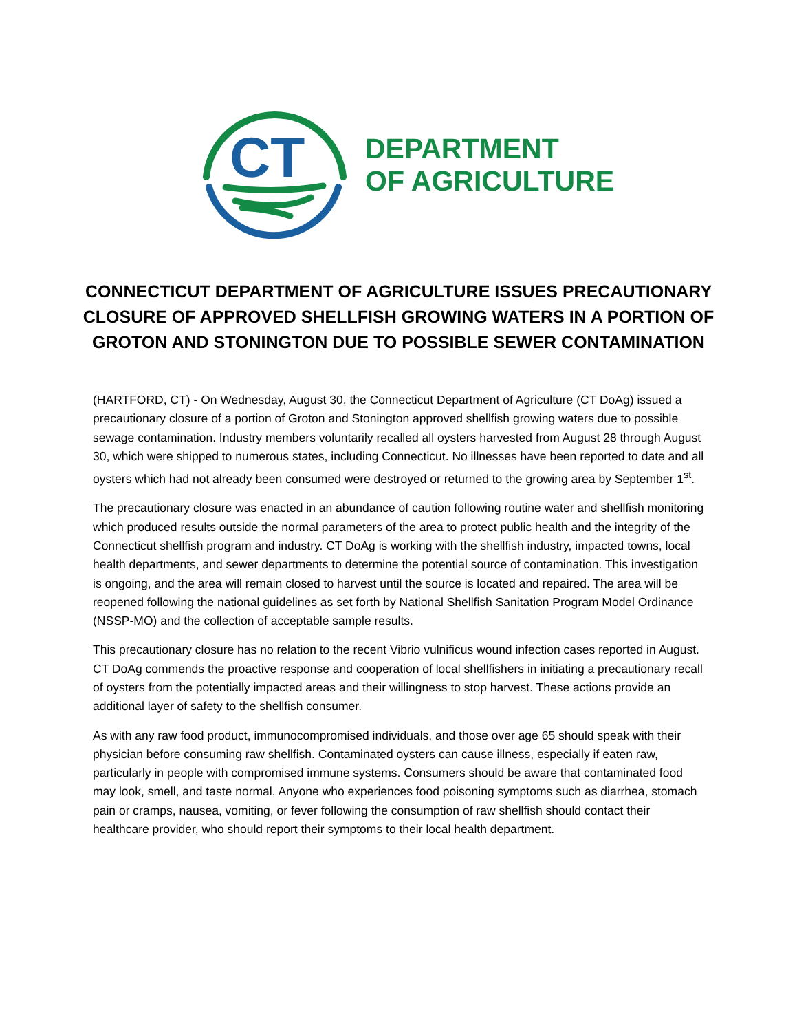CT
DEPARTMENT
OF AGRICULTURE
CONNECTICUT DEPARTMENT OF AGRICULTURE ISSUES PRECAUTIONARY CLOSURE OF APPROVED SHELLFISH GROWING WATERS IN A PORTION OF GROTON AND STONINGTON DUE TO POSSIBLE SEWER CONTAMINATION
(HARTFORD, CT) - On Wednesday, August 30, the Connecticut Department of Agriculture (CT DoAg) issued a precautionary closure of a portion of Groton and Stonington approved shellfish growing waters due to possible sewage contamination. Industry members voluntarily recalled all oysters harvested from August 28 through August 30, which were shipped to numerous states, including Connecticut. No illnesses have been reported to date and all oysters which had not already been consumed were destroyed or returned to the growing area by September 1<sup>st</sup>.
The precautionary closure was enacted in an abundance of caution following routine water and shellfish monitoring which produced results outside the normal parameters of the area to protect public health and the integrity of the Connecticut shellfish program and industry. CT DoAg is working with the shellfish industry, impacted towns, local health departments, and sewer departments to determine the potential source of contamination. This investigation is ongoing, and the area will remain closed to harvest until the source is located and repaired. The area will be reopened following the national guidelines as set forth by National Shellfish Sanitation Program Model Ordinance (NSSP-MO) and the collection of acceptable sample results.
This precautionary closure has no relation to the recent Vibrio vulnificus wound infection cases reported in August. CT DoAg commends the proactive response and cooperation of local shellfishers in initiating a precautionary recall of oysters from the potentially impacted areas and their willingness to stop harvest. These actions provide an additional layer of safety to the shellfish consumer.
As with any raw food product, immunocompromised individuals, and those over age 65 should speak with their physician before consuming raw shellfish. Contaminated oysters can cause illness, especially if eaten raw, particularly in people with compromised immune systems. Consumers should be aware that contaminated food may look, smell, and taste normal. Anyone who experiences food poisoning symptoms such as diarrhea, stomach pain or cramps, nausea, vomiting, or fever following the consumption of raw shellfish should contact their healthcare provider, who should report their symptoms to their local health department.